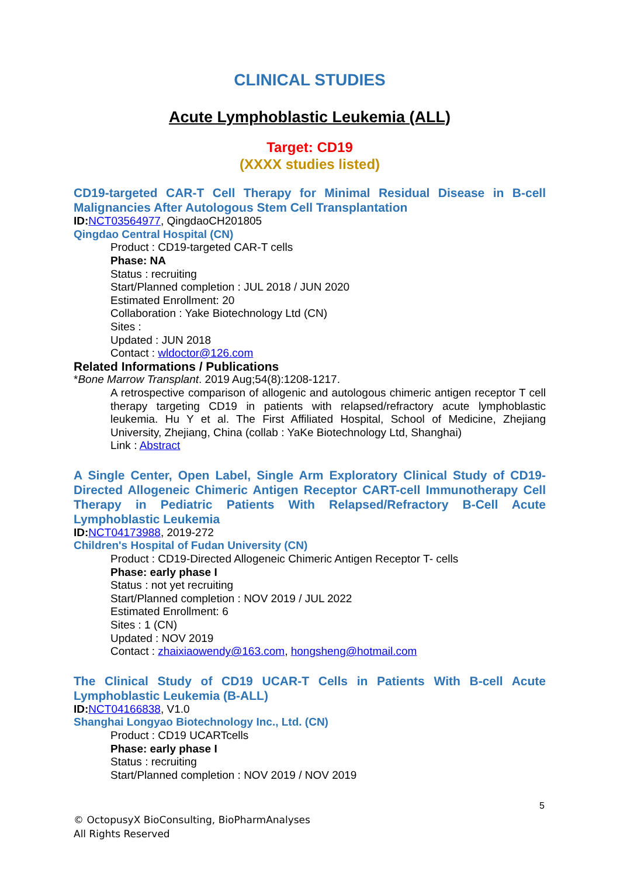CLINICAL STUDIES
Acute Lymphoblastic Leukemia (ALL)
Target: CD19
(XXXX studies listed)
CD19-targeted CAR-T Cell Therapy for Minimal Residual Disease in B-cell Malignancies After Autologous Stem Cell Transplantation
ID: NCT03564977, QingdaoCH201805
Qingdao Central Hospital (CN)
Product : CD19-targeted CAR-T cells
Phase: NA
Status : recruiting
Start/Planned completion : JUL 2018 / JUN 2020
Estimated Enrollment: 20
Collaboration : Yake Biotechnology Ltd (CN)
Sites :
Updated : JUN 2018
Contact : wldoctor@126.com
Related Informations / Publications
*Bone Marrow Transplant. 2019 Aug;54(8):1208-1217.
A retrospective comparison of allogenic and autologous chimeric antigen receptor T cell therapy targeting CD19 in patients with relapsed/refractory acute lymphoblastic leukemia. Hu Y et al. The First Affiliated Hospital, School of Medicine, Zhejiang University, Zhejiang, China (collab : YaKe Biotechnology Ltd, Shanghai)
Link : Abstract
A Single Center, Open Label, Single Arm Exploratory Clinical Study of CD19-Directed Allogeneic Chimeric Antigen Receptor CART-cell Immunotherapy Cell Therapy in Pediatric Patients With Relapsed/Refractory B-Cell Acute Lymphoblastic Leukemia
ID: NCT04173988, 2019-272
Children's Hospital of Fudan University (CN)
Product : CD19-Directed Allogeneic Chimeric Antigen Receptor T- cells
Phase: early phase I
Status : not yet recruiting
Start/Planned completion : NOV 2019 / JUL 2022
Estimated Enrollment: 6
Sites : 1 (CN)
Updated : NOV 2019
Contact : zhaixiaowendy@163.com, hongsheng@hotmail.com
The Clinical Study of CD19 UCAR-T Cells in Patients With B-cell Acute Lymphoblastic Leukemia (B-ALL)
ID: NCT04166838, V1.0
Shanghai Longyao Biotechnology Inc., Ltd. (CN)
Product : CD19 UCARTcells
Phase: early phase I
Status : recruiting
Start/Planned completion : NOV 2019 / NOV 2019
5
© OctopusyX BioConsulting, BioPharmAnalyses
All Rights Reserved